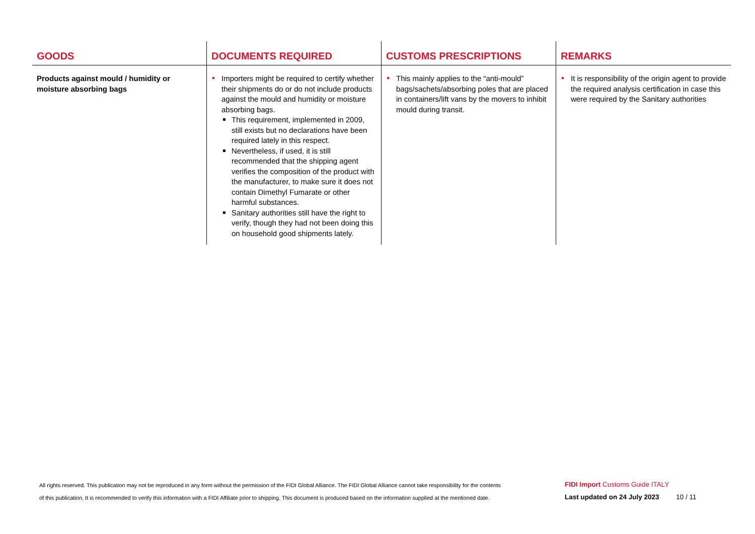| GOODS | DOCUMENTS REQUIRED | CUSTOMS PRESCRIPTIONS | REMARKS |
| --- | --- | --- | --- |
| Products against mould / humidity or moisture absorbing bags | Importers might be required to certify whether their shipments do or do not include products against the mould and humidity or moisture absorbing bags. This requirement, implemented in 2009, still exists but no declarations have been required lately in this respect. Nevertheless, if used, it is still recommended that the shipping agent verifies the composition of the product with the manufacturer, to make sure it does not contain Dimethyl Fumarate or other harmful substances. Sanitary authorities still have the right to verify, though they had not been doing this on household good shipments lately. | This mainly applies to the “anti-mould” bags/sachets/absorbing poles that are placed in containers/lift vans by the movers to inhibit mould during transit. | It is responsibility of the origin agent to provide the required analysis certification in case this were required by the Sanitary authorities |
All rights reserved. This publication may not be reproduced in any form without the permission of the FIDI Global Alliance. The FIDI Global Alliance cannot take responsibility for the contents
of this publication. It is recommended to verify this information with a FIDI Affiliate prior to shipping. This document is produced based on the information supplied at the mentioned date.
FIDI Import Customs Guide ITALY
Last updated on 24 July 2023 10 / 11